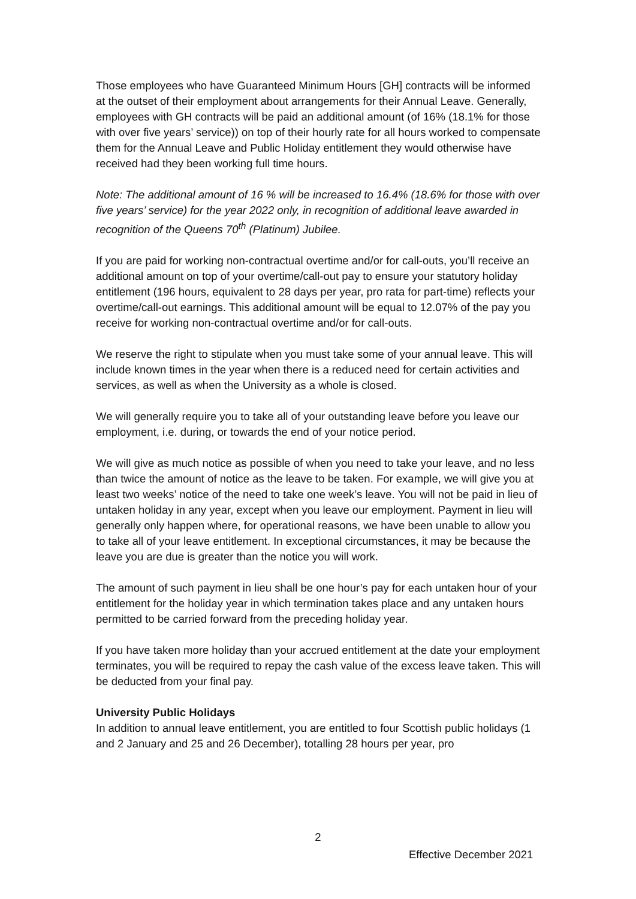Those employees who have Guaranteed Minimum Hours [GH] contracts will be informed at the outset of their employment about arrangements for their Annual Leave. Generally, employees with GH contracts will be paid an additional amount (of 16% (18.1% for those with over five years’ service)) on top of their hourly rate for all hours worked to compensate them for the Annual Leave and Public Holiday entitlement they would otherwise have received had they been working full time hours.
Note: The additional amount of 16 % will be increased to 16.4% (18.6% for those with over five years’ service) for the year 2022 only, in recognition of additional leave awarded in recognition of the Queens 70<sup>th</sup> (Platinum) Jubilee.
If you are paid for working non-contractual overtime and/or for call-outs, you’ll receive an additional amount on top of your overtime/call-out pay to ensure your statutory holiday entitlement (196 hours, equivalent to 28 days per year, pro rata for part-time) reflects your overtime/call-out earnings. This additional amount will be equal to 12.07% of the pay you receive for working non-contractual overtime and/or for call-outs.
We reserve the right to stipulate when you must take some of your annual leave. This will include known times in the year when there is a reduced need for certain activities and services, as well as when the University as a whole is closed.
We will generally require you to take all of your outstanding leave before you leave our employment, i.e. during, or towards the end of your notice period.
We will give as much notice as possible of when you need to take your leave, and no less than twice the amount of notice as the leave to be taken. For example, we will give you at least two weeks’ notice of the need to take one week’s leave. You will not be paid in lieu of untaken holiday in any year, except when you leave our employment. Payment in lieu will generally only happen where, for operational reasons, we have been unable to allow you to take all of your leave entitlement. In exceptional circumstances, it may be because the leave you are due is greater than the notice you will work.
The amount of such payment in lieu shall be one hour’s pay for each untaken hour of your entitlement for the holiday year in which termination takes place and any untaken hours permitted to be carried forward from the preceding holiday year.
If you have taken more holiday than your accrued entitlement at the date your employment terminates, you will be required to repay the cash value of the excess leave taken. This will be deducted from your final pay.
University Public Holidays
In addition to annual leave entitlement, you are entitled to four Scottish public holidays (1 and 2 January and 25 and 26 December), totalling 28 hours per year, pro
2
Effective December 2021